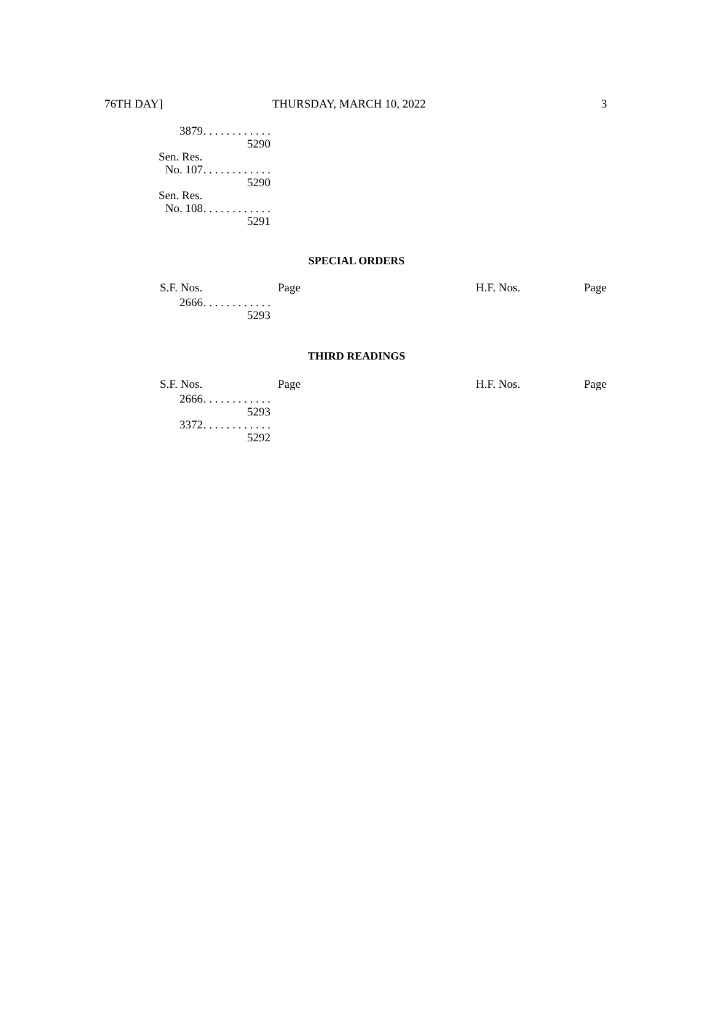76TH DAY] THURSDAY, MARCH 10, 2022 3
| 3879 | . . . . . . . . . . . . 5290 |
| Sen. Res. | |
| No. 107 | . . . . . . . . . . . . 5290 |
| Sen. Res. | |
| No. 108 | . . . . . . . . . . . . 5291 |
SPECIAL ORDERS
S.F. Nos. Page H.F. Nos. Page
| 2666 | . . . . . . . . . . . . 5293 |
THIRD READINGS
S.F. Nos. Page H.F. Nos. Page
| 2666 | . . . . . . . . . . . . 5293 |
| 3372 | . . . . . . . . . . . . 5292 |